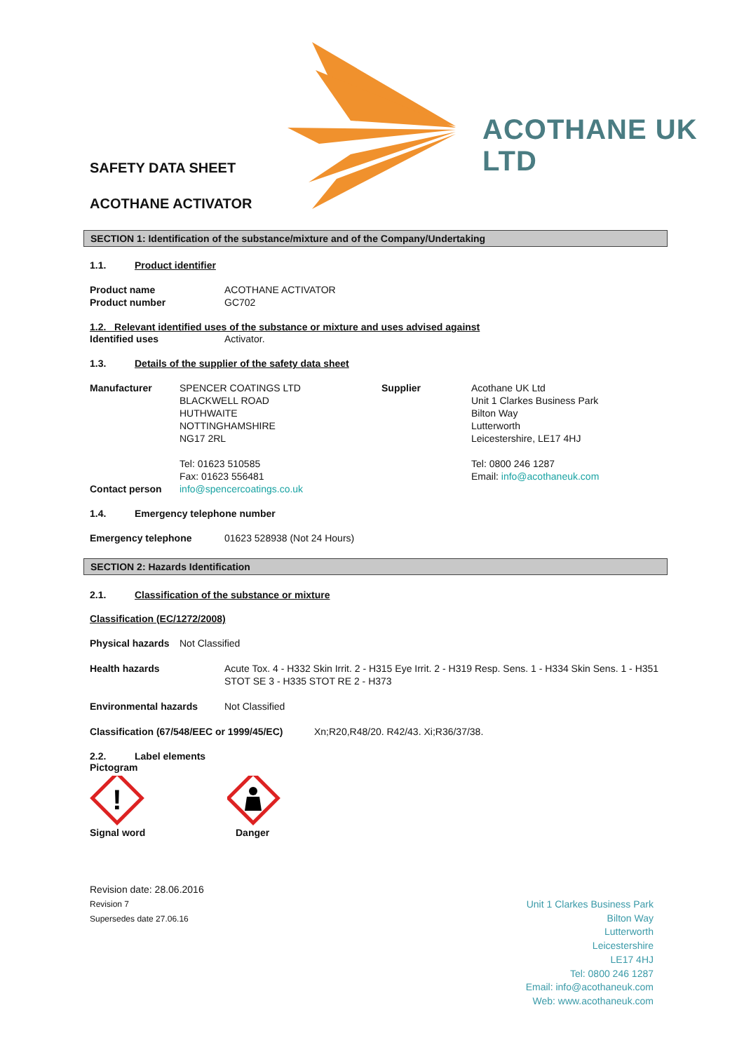ACOTHANE UK LTD
SAFETY DATA SHEET
ACOTHANE ACTIVATOR
SECTION 1: Identification of the substance/mixture and of the Company/Undertaking
1.1. Product identifier
Product name ACOTHANE ACTIVATOR
Product number GC702
1.2. Relevant identified uses of the substance or mixture and uses advised against
Identified uses Activator.
1.3. Details of the supplier of the safety data sheet
Manufacturer
Contact person
SPENCER COATINGS LTD
BLACKWELL ROAD
HUTHWAITE
NOTTINGHAMSHIRE
NG17 2RL
Tel: 01623 510585
Fax: 01623 556481
info@spencercoatings.co.uk
Supplier Acothane UK Ltd
Unit 1 Clarkes Business Park
Bilton Way
Lutterworth
Leicestershire, LE17 4HJ
Tel: 0800 246 1287
Email: info@acothaneuk.com
1.4. Emergency telephone number
Emergency telephone 01623 528938 (Not 24 Hours)
SECTION 2: Hazards Identification
2.1. Classification of the substance or mixture
Classification (EC/1272/2008)
Physical hazards Not Classified
Health hazards Acute Tox. 4 - H332 Skin Irrit. 2 - H315 Eye Irrit. 2 - H319 Resp. Sens. 1 - H334 Skin Sens. 1 - H351 STOT SE 3 - H335 STOT RE 2 - H373
Environmental hazards Not Classified
Classification (67/548/EEC or 1999/45/EC) Xn;R20,R48/20. R42/43. Xi;R36/37/38.
2.2. Label elements
Pictogram
!
Signal word Danger
Revision date: 28.06.2016
Revision 7
Supersedes date 27.06.16
Unit 1 Clarkes Business Park
Bilton Way
Lutterworth
Leicestershire
LE17 4HJ
Tel: 0800 246 1287
Email: info@acothaneuk.com
Web: www.acothaneuk.com